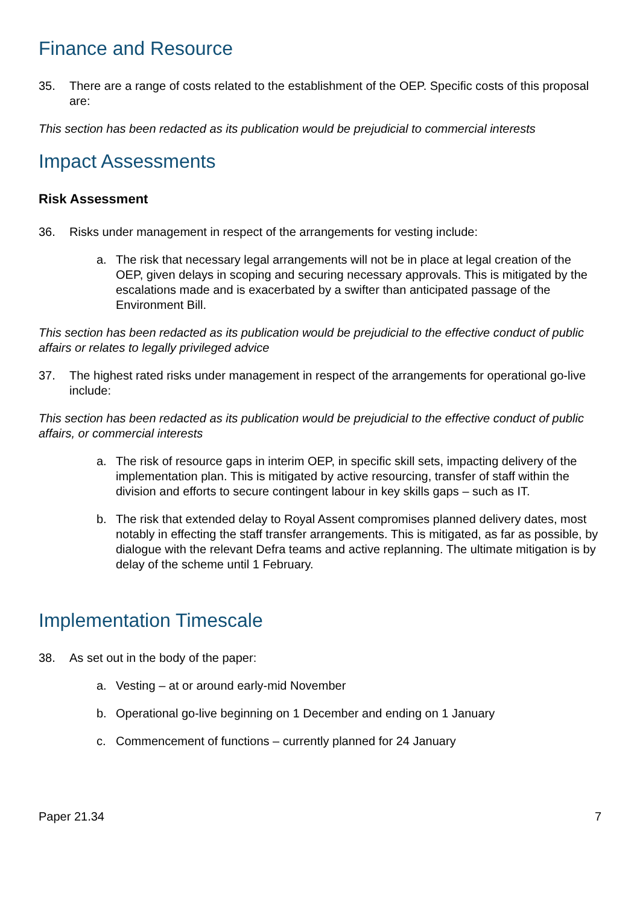Finance and Resource
35. There are a range of costs related to the establishment of the OEP. Specific costs of this proposal are:
This section has been redacted as its publication would be prejudicial to commercial interests
Impact Assessments
Risk Assessment
36. Risks under management in respect of the arrangements for vesting include:
a. The risk that necessary legal arrangements will not be in place at legal creation of the OEP, given delays in scoping and securing necessary approvals. This is mitigated by the escalations made and is exacerbated by a swifter than anticipated passage of the Environment Bill.
This section has been redacted as its publication would be prejudicial to the effective conduct of public affairs or relates to legally privileged advice
37. The highest rated risks under management in respect of the arrangements for operational go-live include:
This section has been redacted as its publication would be prejudicial to the effective conduct of public affairs, or commercial interests
a. The risk of resource gaps in interim OEP, in specific skill sets, impacting delivery of the implementation plan. This is mitigated by active resourcing, transfer of staff within the division and efforts to secure contingent labour in key skills gaps – such as IT.
b. The risk that extended delay to Royal Assent compromises planned delivery dates, most notably in effecting the staff transfer arrangements. This is mitigated, as far as possible, by dialogue with the relevant Defra teams and active replanning. The ultimate mitigation is by delay of the scheme until 1 February.
Implementation Timescale
38. As set out in the body of the paper:
a. Vesting – at or around early-mid November
b. Operational go-live beginning on 1 December and ending on 1 January
c. Commencement of functions – currently planned for 24 January
Paper 21.34 7